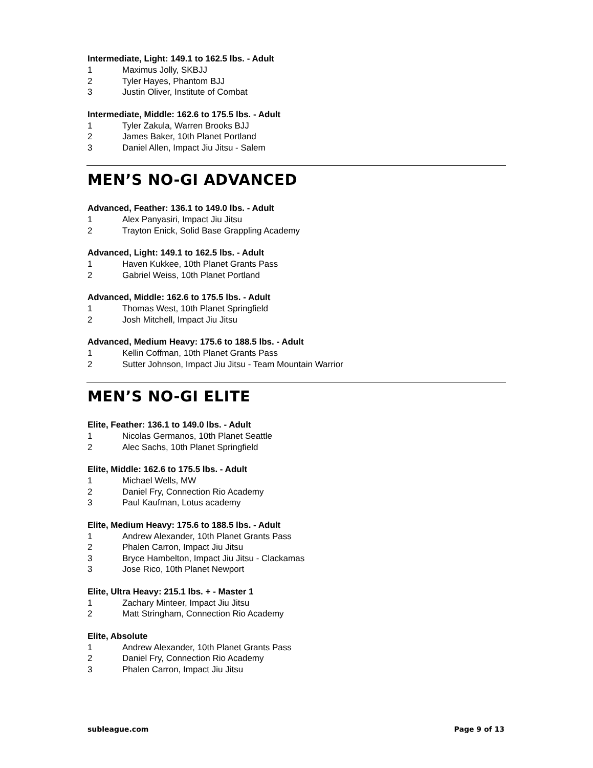Intermediate, Light: 149.1 to 162.5 lbs. - Adult
1 Maximus Jolly, SKBJJ
2 Tyler Hayes, Phantom BJJ
3 Justin Oliver, Institute of Combat
Intermediate, Middle: 162.6 to 175.5 lbs. - Adult
1 Tyler Zakula, Warren Brooks BJJ
2 James Baker, 10th Planet Portland
3 Daniel Allen, Impact Jiu Jitsu - Salem
MEN’S NO-GI ADVANCED
Advanced, Feather: 136.1 to 149.0 lbs. - Adult
1 Alex Panyasiri, Impact Jiu Jitsu
2 Trayton Enick, Solid Base Grappling Academy
Advanced, Light: 149.1 to 162.5 lbs. - Adult
1 Haven Kukkee, 10th Planet Grants Pass
2 Gabriel Weiss, 10th Planet Portland
Advanced, Middle: 162.6 to 175.5 lbs. - Adult
1 Thomas West, 10th Planet Springfield
2 Josh Mitchell, Impact Jiu Jitsu
Advanced, Medium Heavy: 175.6 to 188.5 lbs. - Adult
1 Kellin Coffman, 10th Planet Grants Pass
2 Sutter Johnson, Impact Jiu Jitsu - Team Mountain Warrior
MEN’S NO-GI ELITE
Elite, Feather: 136.1 to 149.0 lbs. - Adult
1 Nicolas Germanos, 10th Planet Seattle
2 Alec Sachs, 10th Planet Springfield
Elite, Middle: 162.6 to 175.5 lbs. - Adult
1 Michael Wells, MW
2 Daniel Fry, Connection Rio Academy
3 Paul Kaufman, Lotus academy
Elite, Medium Heavy: 175.6 to 188.5 lbs. - Adult
1 Andrew Alexander, 10th Planet Grants Pass
2 Phalen Carron, Impact Jiu Jitsu
3 Bryce Hambelton, Impact Jiu Jitsu - Clackamas
3 Jose Rico, 10th Planet Newport
Elite, Ultra Heavy: 215.1 lbs. + - Master 1
1 Zachary Minteer, Impact Jiu Jitsu
2 Matt Stringham, Connection Rio Academy
Elite, Absolute
1 Andrew Alexander, 10th Planet Grants Pass
2 Daniel Fry, Connection Rio Academy
3 Phalen Carron, Impact Jiu Jitsu
subleague.com Page 9 of 13